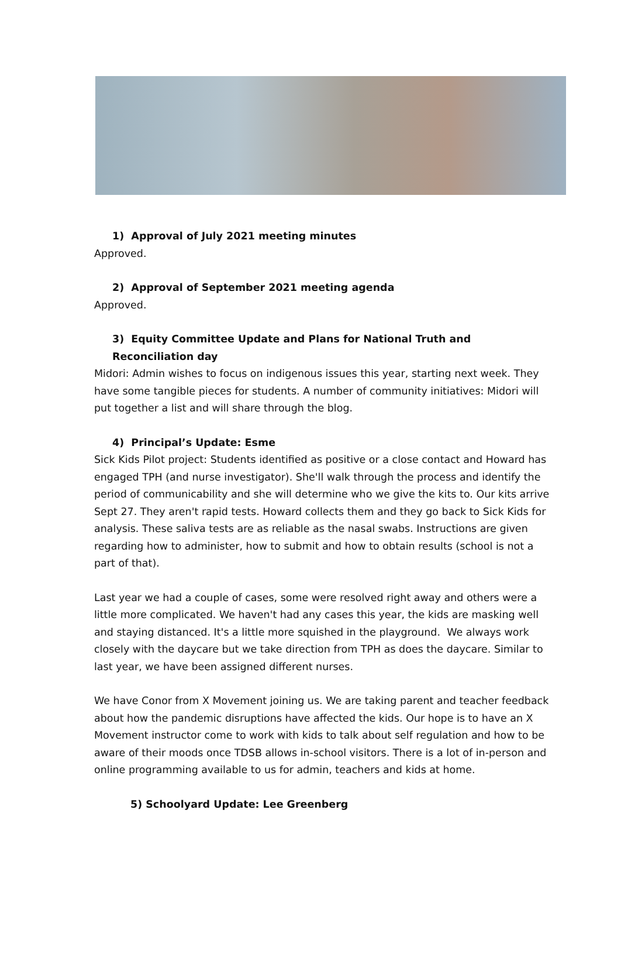1) Approval of July 2021 meeting minutes
Approved.
2) Approval of September 2021 meeting agenda
Approved.
3) Equity Committee Update and Plans for National Truth and Reconciliation day
Midori: Admin wishes to focus on indigenous issues this year, starting next week. They have some tangible pieces for students. A number of community initiatives: Midori will put together a list and will share through the blog.
4) Principal’s Update: Esme
Sick Kids Pilot project: Students identified as positive or a close contact and Howard has engaged TPH (and nurse investigator). She'll walk through the process and identify the period of communicability and she will determine who we give the kits to. Our kits arrive Sept 27. They aren't rapid tests. Howard collects them and they go back to Sick Kids for analysis. These saliva tests are as reliable as the nasal swabs. Instructions are given regarding how to administer, how to submit and how to obtain results (school is not a part of that).
Last year we had a couple of cases, some were resolved right away and others were a little more complicated. We haven't had any cases this year, the kids are masking well and staying distanced. It's a little more squished in the playground. We always work closely with the daycare but we take direction from TPH as does the daycare. Similar to last year, we have been assigned different nurses.
We have Conor from X Movement joining us. We are taking parent and teacher feedback about how the pandemic disruptions have affected the kids. Our hope is to have an X Movement instructor come to work with kids to talk about self regulation and how to be aware of their moods once TDSB allows in-school visitors. There is a lot of in-person and online programming available to us for admin, teachers and kids at home.
5) Schoolyard Update: Lee Greenberg